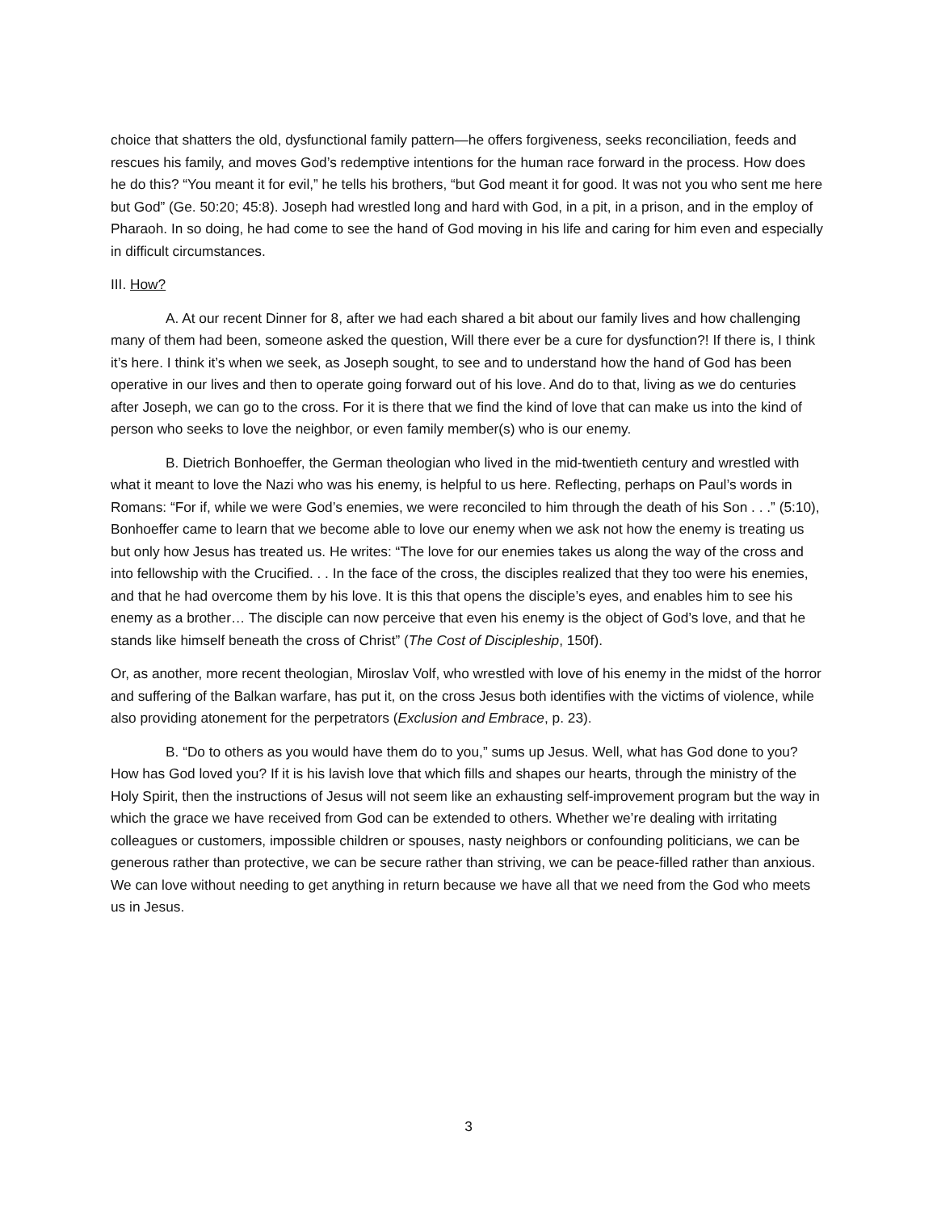choice that shatters the old, dysfunctional family pattern—he offers forgiveness, seeks reconciliation, feeds and rescues his family, and moves God’s redemptive intentions for the human race forward in the process. How does he do this? “You meant it for evil,” he tells his brothers, “but God meant it for good. It was not you who sent me here but God” (Ge. 50:20; 45:8). Joseph had wrestled long and hard with God, in a pit, in a prison, and in the employ of Pharaoh. In so doing, he had come to see the hand of God moving in his life and caring for him even and especially in difficult circumstances.
III. How?
A. At our recent Dinner for 8, after we had each shared a bit about our family lives and how challenging many of them had been, someone asked the question, Will there ever be a cure for dysfunction?! If there is, I think it’s here. I think it’s when we seek, as Joseph sought, to see and to understand how the hand of God has been operative in our lives and then to operate going forward out of his love. And do to that, living as we do centuries after Joseph, we can go to the cross. For it is there that we find the kind of love that can make us into the kind of person who seeks to love the neighbor, or even family member(s) who is our enemy.
B. Dietrich Bonhoeffer, the German theologian who lived in the mid-twentieth century and wrestled with what it meant to love the Nazi who was his enemy, is helpful to us here. Reflecting, perhaps on Paul’s words in Romans: “For if, while we were God’s enemies, we were reconciled to him through the death of his Son . . .” (5:10), Bonhoeffer came to learn that we become able to love our enemy when we ask not how the enemy is treating us but only how Jesus has treated us. He writes: “The love for our enemies takes us along the way of the cross and into fellowship with the Crucified. . . In the face of the cross, the disciples realized that they too were his enemies, and that he had overcome them by his love. It is this that opens the disciple’s eyes, and enables him to see his enemy as a brother… The disciple can now perceive that even his enemy is the object of God’s love, and that he stands like himself beneath the cross of Christ” (The Cost of Discipleship, 150f).
Or, as another, more recent theologian, Miroslav Volf, who wrestled with love of his enemy in the midst of the horror and suffering of the Balkan warfare, has put it, on the cross Jesus both identifies with the victims of violence, while also providing atonement for the perpetrators (Exclusion and Embrace, p. 23).
B. “Do to others as you would have them do to you,” sums up Jesus. Well, what has God done to you? How has God loved you? If it is his lavish love that which fills and shapes our hearts, through the ministry of the Holy Spirit, then the instructions of Jesus will not seem like an exhausting self-improvement program but the way in which the grace we have received from God can be extended to others. Whether we’re dealing with irritating colleagues or customers, impossible children or spouses, nasty neighbors or confounding politicians, we can be generous rather than protective, we can be secure rather than striving, we can be peace-filled rather than anxious. We can love without needing to get anything in return because we have all that we need from the God who meets us in Jesus.
3